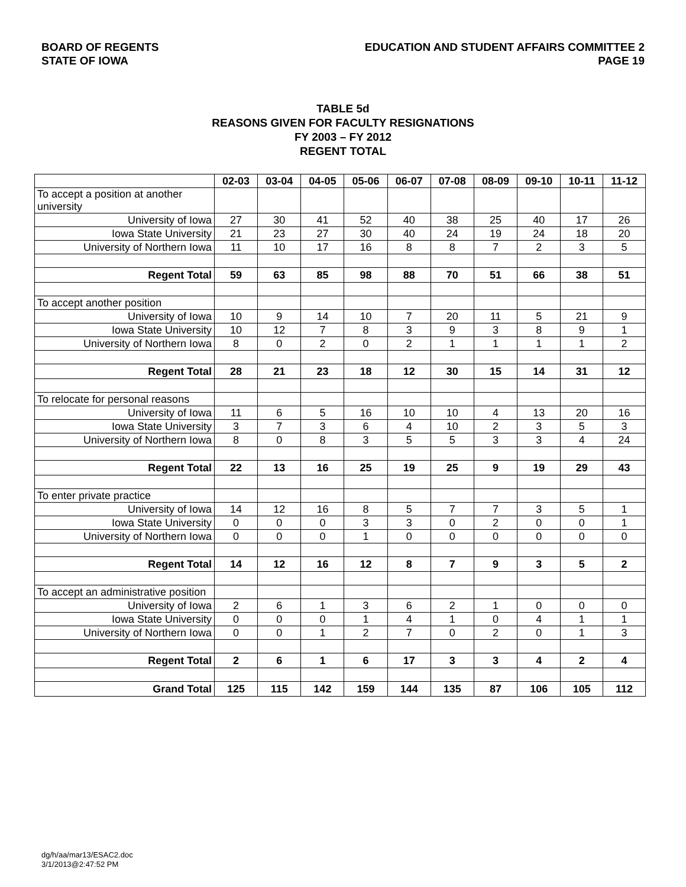BOARD OF REGENTS
STATE OF IOWA
EDUCATION AND STUDENT AFFAIRS COMMITTEE 2
PAGE 19
TABLE 5d
REASONS GIVEN FOR FACULTY RESIGNATIONS
FY 2003 – FY 2012
REGENT TOTAL
| | 02-03 | 03-04 | 04-05 | 05-06 | 06-07 | 07-08 | 08-09 | 09-10 | 10-11 | 11-12 |
| --- | --- | --- | --- | --- | --- | --- | --- | --- | --- | --- |
| To accept a position at another university | | | | | | | | | | |
| University of Iowa | 27 | 30 | 41 | 52 | 40 | 38 | 25 | 40 | 17 | 26 |
| Iowa State University | 21 | 23 | 27 | 30 | 40 | 24 | 19 | 24 | 18 | 20 |
| University of Northern Iowa | 11 | 10 | 17 | 16 | 8 | 8 | 7 | 2 | 3 | 5 |
| Regent Total | 59 | 63 | 85 | 98 | 88 | 70 | 51 | 66 | 38 | 51 |
| To accept another position | | | | | | | | | | |
| University of Iowa | 10 | 9 | 14 | 10 | 7 | 20 | 11 | 5 | 21 | 9 |
| Iowa State University | 10 | 12 | 7 | 8 | 3 | 9 | 3 | 8 | 9 | 1 |
| University of Northern Iowa | 8 | 0 | 2 | 0 | 2 | 1 | 1 | 1 | 1 | 2 |
| Regent Total | 28 | 21 | 23 | 18 | 12 | 30 | 15 | 14 | 31 | 12 |
| To relocate for personal reasons | | | | | | | | | | |
| University of Iowa | 11 | 6 | 5 | 16 | 10 | 10 | 4 | 13 | 20 | 16 |
| Iowa State University | 3 | 7 | 3 | 6 | 4 | 10 | 2 | 3 | 5 | 3 |
| University of Northern Iowa | 8 | 0 | 8 | 3 | 5 | 5 | 3 | 3 | 4 | 24 |
| Regent Total | 22 | 13 | 16 | 25 | 19 | 25 | 9 | 19 | 29 | 43 |
| To enter private practice | | | | | | | | | | |
| University of Iowa | 14 | 12 | 16 | 8 | 5 | 7 | 7 | 3 | 5 | 1 |
| Iowa State University | 0 | 0 | 0 | 3 | 3 | 0 | 2 | 0 | 0 | 1 |
| University of Northern Iowa | 0 | 0 | 0 | 1 | 0 | 0 | 0 | 0 | 0 | 0 |
| Regent Total | 14 | 12 | 16 | 12 | 8 | 7 | 9 | 3 | 5 | 2 |
| To accept an administrative position | | | | | | | | | | |
| University of Iowa | 2 | 6 | 1 | 3 | 6 | 2 | 1 | 0 | 0 | 0 |
| Iowa State University | 0 | 0 | 0 | 1 | 4 | 1 | 0 | 4 | 1 | 1 |
| University of Northern Iowa | 0 | 0 | 1 | 2 | 7 | 0 | 2 | 0 | 1 | 3 |
| Regent Total | 2 | 6 | 1 | 6 | 17 | 3 | 3 | 4 | 2 | 4 |
| Grand Total | 125 | 115 | 142 | 159 | 144 | 135 | 87 | 106 | 105 | 112 |
dg/h/aa/mar13/ESAC2.doc
3/1/2013@2:47:52 PM